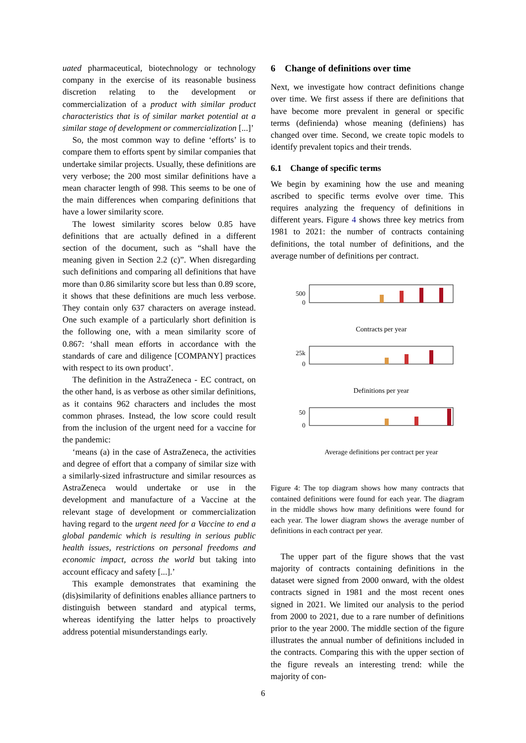uated pharmaceutical, biotechnology or technology company in the exercise of its reasonable business discretion relating to the development or commercialization of a product with similar product characteristics that is of similar market potential at a similar stage of development or commercialization [...]’
So, the most common way to define ‘efforts’ is to compare them to efforts spent by similar companies that undertake similar projects. Usually, these definitions are very verbose; the 200 most similar definitions have a mean character length of 998. This seems to be one of the main differences when comparing definitions that have a lower similarity score.
The lowest similarity scores below 0.85 have definitions that are actually defined in a different section of the document, such as “shall have the meaning given in Section 2.2 (c)”. When disregarding such definitions and comparing all definitions that have more than 0.86 similarity score but less than 0.89 score, it shows that these definitions are much less verbose. They contain only 637 characters on average instead. One such example of a particularly short definition is the following one, with a mean similarity score of 0.867: ‘shall mean efforts in accordance with the standards of care and diligence [COMPANY] practices with respect to its own product’.
The definition in the AstraZeneca - EC contract, on the other hand, is as verbose as other similar definitions, as it contains 962 characters and includes the most common phrases. Instead, the low score could result from the inclusion of the urgent need for a vaccine for the pandemic:
‘means (a) in the case of AstraZeneca, the activities and degree of effort that a company of similar size with a similarly-sized infrastructure and similar resources as AstraZeneca would undertake or use in the development and manufacture of a Vaccine at the relevant stage of development or commercialization having regard to the urgent need for a Vaccine to end a global pandemic which is resulting in serious public health issues, restrictions on personal freedoms and economic impact, across the world but taking into account efficacy and safety [...].’
This example demonstrates that examining the (dis)similarity of definitions enables alliance partners to distinguish between standard and atypical terms, whereas identifying the latter helps to proactively address potential misunderstandings early.
6 Change of definitions over time
Next, we investigate how contract definitions change over time. We first assess if there are definitions that have become more prevalent in general or specific terms (definienda) whose meaning (definiens) has changed over time. Second, we create topic models to identify prevalent topics and their trends.
6.1 Change of specific terms
We begin by examining how the use and meaning ascribed to specific terms evolve over time. This requires analyzing the frequency of definitions in different years. Figure 4 shows three key metrics from 1981 to 2021: the number of contracts containing definitions, the total number of definitions, and the average number of definitions per contract.
500
0
Contracts per year
25k
0
Definitions per year
50
0
Average definitions per contract per year
Figure 4: The top diagram shows how many contracts that contained definitions were found for each year. The diagram in the middle shows how many definitions were found for each year. The lower diagram shows the average number of definitions in each contract per year.
The upper part of the figure shows that the vast majority of contracts containing definitions in the dataset were signed from 2000 onward, with the oldest contracts signed in 1981 and the most recent ones signed in 2021. We limited our analysis to the period from 2000 to 2021, due to a rare number of definitions prior to the year 2000. The middle section of the figure illustrates the annual number of definitions included in the contracts. Comparing this with the upper section of the figure reveals an interesting trend: while the majority of con-
6